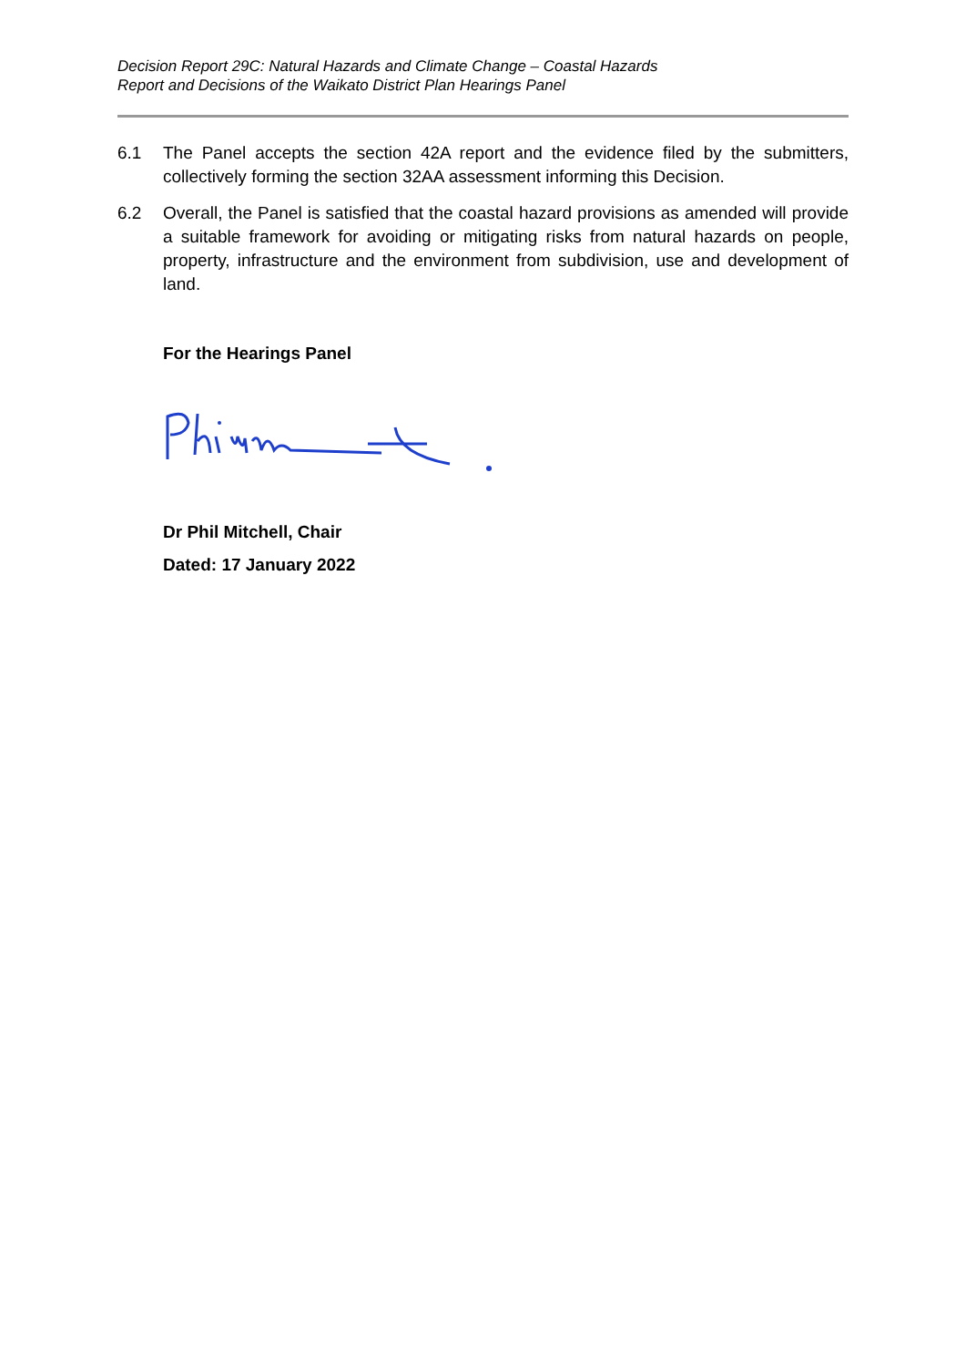Decision Report 29C: Natural Hazards and Climate Change – Coastal Hazards
Report and Decisions of the Waikato District Plan Hearings Panel
6.1 The Panel accepts the section 42A report and the evidence filed by the submitters, collectively forming the section 32AA assessment informing this Decision.
6.2 Overall, the Panel is satisfied that the coastal hazard provisions as amended will provide a suitable framework for avoiding or mitigating risks from natural hazards on people, property, infrastructure and the environment from subdivision, use and development of land.
For the Hearings Panel
Dr Phil Mitchell, Chair
Dated: 17 January 2022